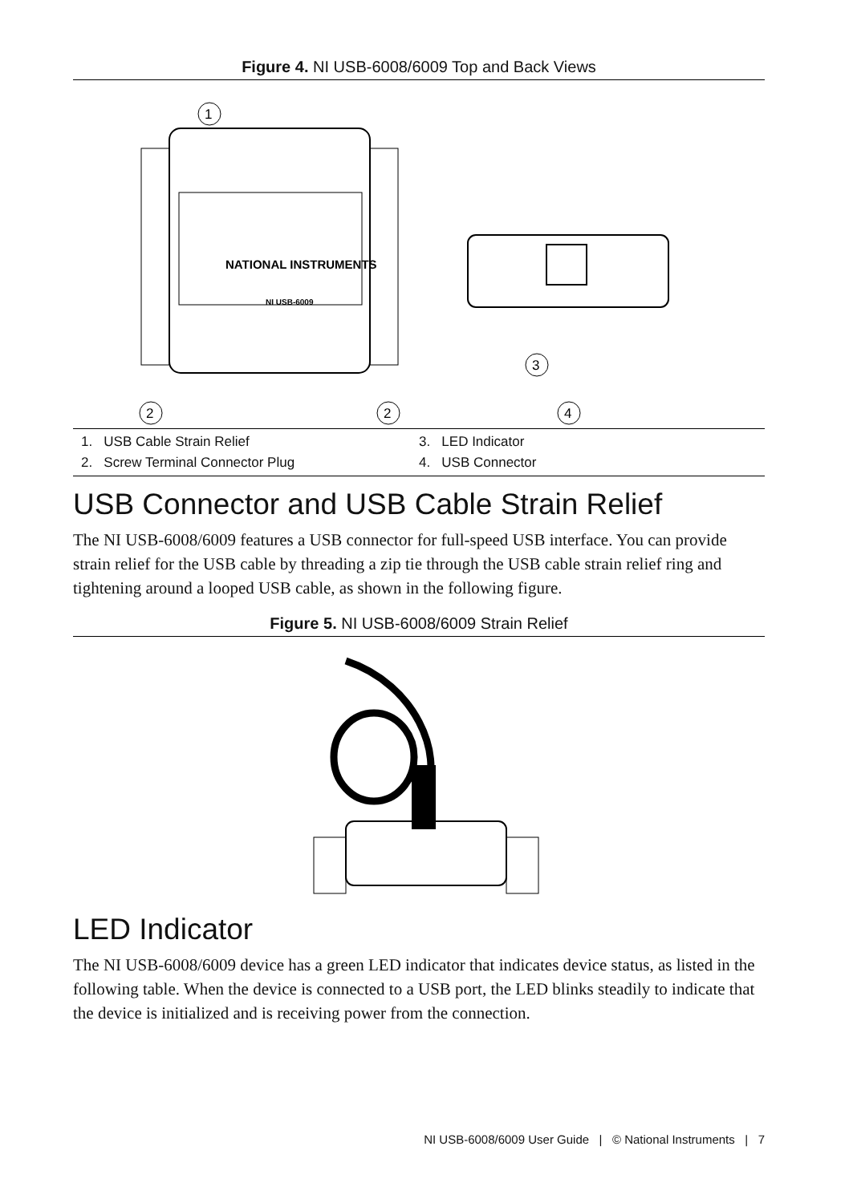Figure 4. NI USB-6008/6009 Top and Back Views
NATIONAL INSTRUMENTS
NI USB-6009
1
2
2
3
4
1. USB Cable Strain Relief
3. LED Indicator
2. Screw Terminal Connector Plug
4. USB Connector
USB Connector and USB Cable Strain Relief
The NI USB-6008/6009 features a USB connector for full-speed USB interface. You can provide strain relief for the USB cable by threading a zip tie through the USB cable strain relief ring and tightening around a looped USB cable, as shown in the following figure.
Figure 5. NI USB-6008/6009 Strain Relief
LED Indicator
The NI USB-6008/6009 device has a green LED indicator that indicates device status, as listed in the following table. When the device is connected to a USB port, the LED blinks steadily to indicate that the device is initialized and is receiving power from the connection.
NI USB-6008/6009 User Guide | © National Instruments | 7